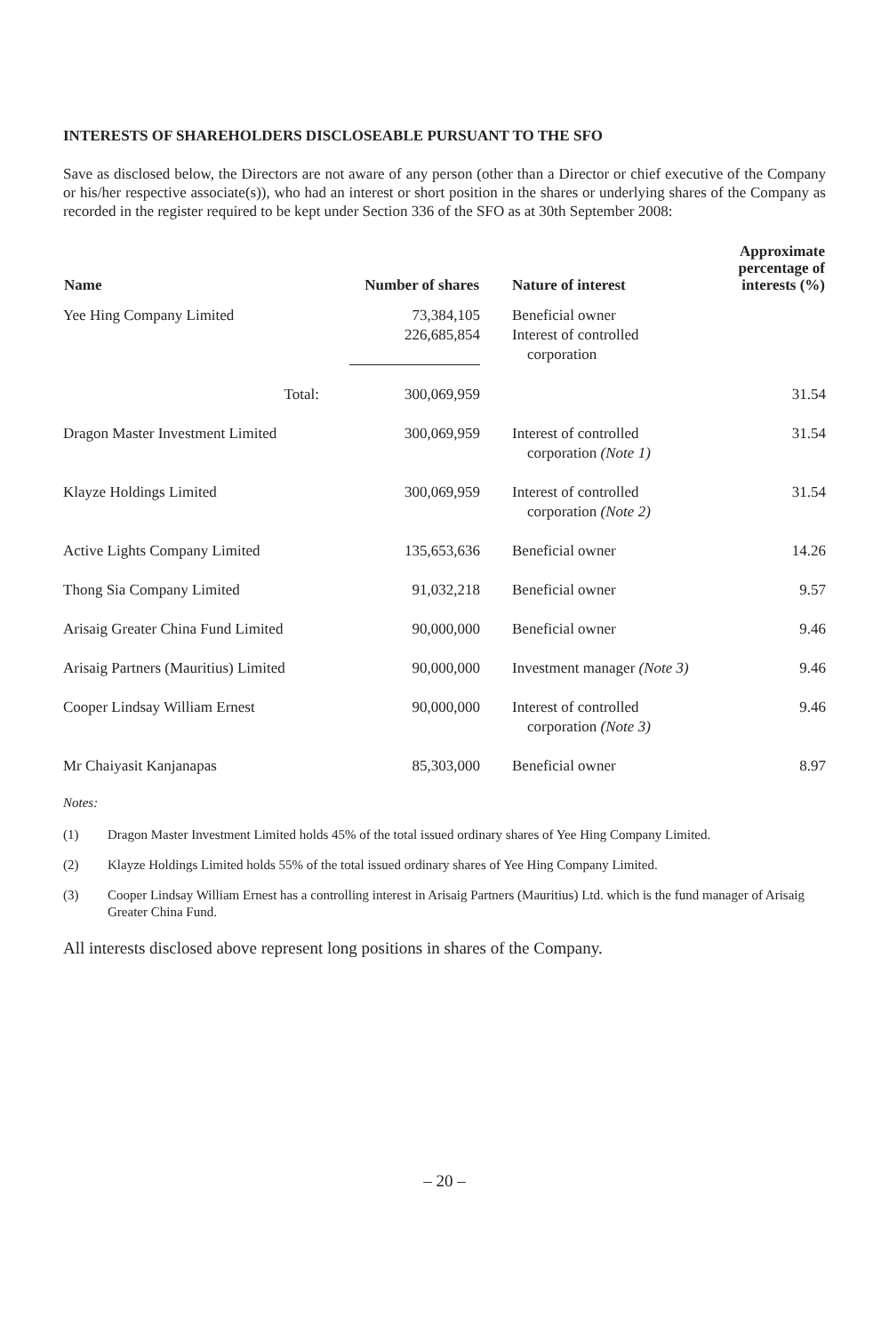INTERESTS OF SHAREHOLDERS DISCLOSEABLE PURSUANT TO THE SFO
Save as disclosed below, the Directors are not aware of any person (other than a Director or chief executive of the Company or his/her respective associate(s)), who had an interest or short position in the shares or underlying shares of the Company as recorded in the register required to be kept under Section 336 of the SFO as at 30th September 2008:
| Name | Number of shares | Nature of interest | Approximate percentage of interests (%) |
| --- | --- | --- | --- |
| Yee Hing Company Limited | 73,384,105 226,685,854 | Beneficial owner Interest of controlled corporation | |
| Total: | 300,069,959 | | 31.54 |
| Dragon Master Investment Limited | 300,069,959 | Interest of controlled corporation (Note 1) | 31.54 |
| Klayze Holdings Limited | 300,069,959 | Interest of controlled corporation (Note 2) | 31.54 |
| Active Lights Company Limited | 135,653,636 | Beneficial owner | 14.26 |
| Thong Sia Company Limited | 91,032,218 | Beneficial owner | 9.57 |
| Arisaig Greater China Fund Limited | 90,000,000 | Beneficial owner | 9.46 |
| Arisaig Partners (Mauritius) Limited | 90,000,000 | Investment manager (Note 3) | 9.46 |
| Cooper Lindsay William Ernest | 90,000,000 | Interest of controlled corporation (Note 3) | 9.46 |
| Mr Chaiyasit Kanjanapas | 85,303,000 | Beneficial owner | 8.97 |
Notes:
(1) Dragon Master Investment Limited holds 45% of the total issued ordinary shares of Yee Hing Company Limited.
(2) Klayze Holdings Limited holds 55% of the total issued ordinary shares of Yee Hing Company Limited.
(3) Cooper Lindsay William Ernest has a controlling interest in Arisaig Partners (Mauritius) Ltd. which is the fund manager of Arisaig Greater China Fund.
All interests disclosed above represent long positions in shares of the Company.
– 20 –